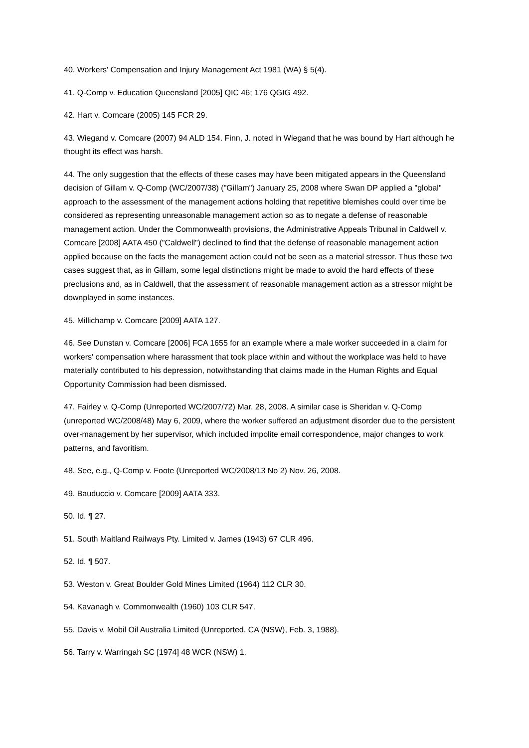40. Workers' Compensation and Injury Management Act 1981 (WA) § 5(4).
41. Q-Comp v. Education Queensland [2005] QIC 46; 176 QGIG 492.
42. Hart v. Comcare (2005) 145 FCR 29.
43. Wiegand v. Comcare (2007) 94 ALD 154. Finn, J. noted in Wiegand that he was bound by Hart although he thought its effect was harsh.
44. The only suggestion that the effects of these cases may have been mitigated appears in the Queensland decision of Gillam v. Q-Comp (WC/2007/38) ("Gillam") January 25, 2008 where Swan DP applied a "global" approach to the assessment of the management actions holding that repetitive blemishes could over time be considered as representing unreasonable management action so as to negate a defense of reasonable management action. Under the Commonwealth provisions, the Administrative Appeals Tribunal in Caldwell v. Comcare [2008] AATA 450 ("Caldwell") declined to find that the defense of reasonable management action applied because on the facts the management action could not be seen as a material stressor. Thus these two cases suggest that, as in Gillam, some legal distinctions might be made to avoid the hard effects of these preclusions and, as in Caldwell, that the assessment of reasonable management action as a stressor might be downplayed in some instances.
45. Millichamp v. Comcare [2009] AATA 127.
46. See Dunstan v. Comcare [2006] FCA 1655 for an example where a male worker succeeded in a claim for workers' compensation where harassment that took place within and without the workplace was held to have materially contributed to his depression, notwithstanding that claims made in the Human Rights and Equal Opportunity Commission had been dismissed.
47. Fairley v. Q-Comp (Unreported WC/2007/72) Mar. 28, 2008. A similar case is Sheridan v. Q-Comp (unreported WC/2008/48) May 6, 2009, where the worker suffered an adjustment disorder due to the persistent over-management by her supervisor, which included impolite email correspondence, major changes to work patterns, and favoritism.
48. See, e.g., Q-Comp v. Foote (Unreported WC/2008/13 No 2) Nov. 26, 2008.
49. Bauduccio v. Comcare [2009] AATA 333.
50. Id. ¶ 27.
51. South Maitland Railways Pty. Limited v. James (1943) 67 CLR 496.
52. Id. ¶ 507.
53. Weston v. Great Boulder Gold Mines Limited (1964) 112 CLR 30.
54. Kavanagh v. Commonwealth (1960) 103 CLR 547.
55. Davis v. Mobil Oil Australia Limited (Unreported. CA (NSW), Feb. 3, 1988).
56. Tarry v. Warringah SC [1974] 48 WCR (NSW) 1.